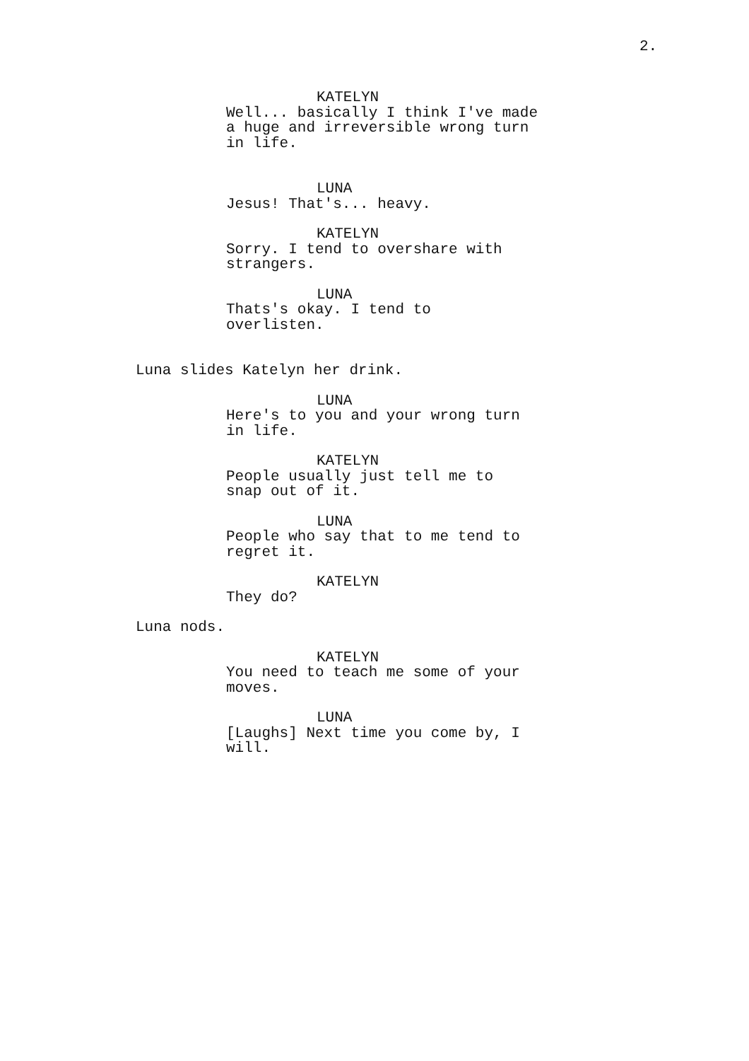2.
KATELYN
Well... basically I think I've made a huge and irreversible wrong turn in life.
LUNA
Jesus! That's... heavy.
KATELYN
Sorry. I tend to overshare with strangers.
LUNA
Thats's okay. I tend to
overlisten.
Luna slides Katelyn her drink.
LUNA
Here's to you and your wrong turn in life.
KATELYN
People usually just tell me to
snap out of it.
LUNA
People who say that to me tend to regret it.
KATELYN
They do?
Luna nods.
KATELYN
You need to teach me some of your moves.
LUNA
[Laughs] Next time you come by, I will.